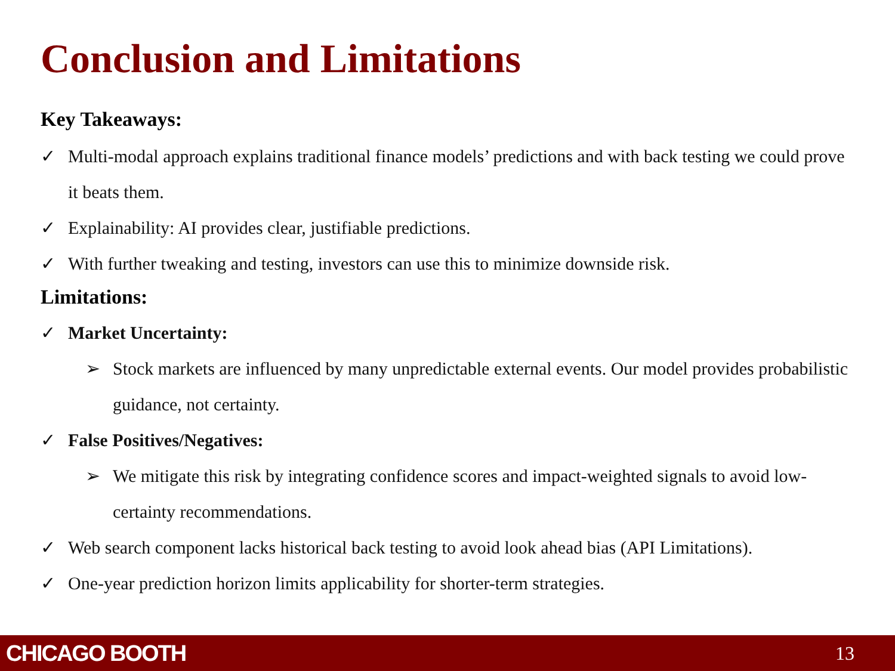Conclusion and Limitations
Key Takeaways:
✓ Multi-modal approach explains traditional finance models’ predictions and with back testing we could prove it beats them.
✓ Explainability: AI provides clear, justifiable predictions.
✓ With further tweaking and testing, investors can use this to minimize downside risk.
Limitations:
✓ Market Uncertainty:
➢ Stock markets are influenced by many unpredictable external events. Our model provides probabilistic guidance, not certainty.
✓ False Positives/Negatives:
➢ We mitigate this risk by integrating confidence scores and impact-weighted signals to avoid low-certainty recommendations.
✓ Web search component lacks historical back testing to avoid look ahead bias (API Limitations).
✓ One-year prediction horizon limits applicability for shorter-term strategies.
CHICAGO BOOTH 13